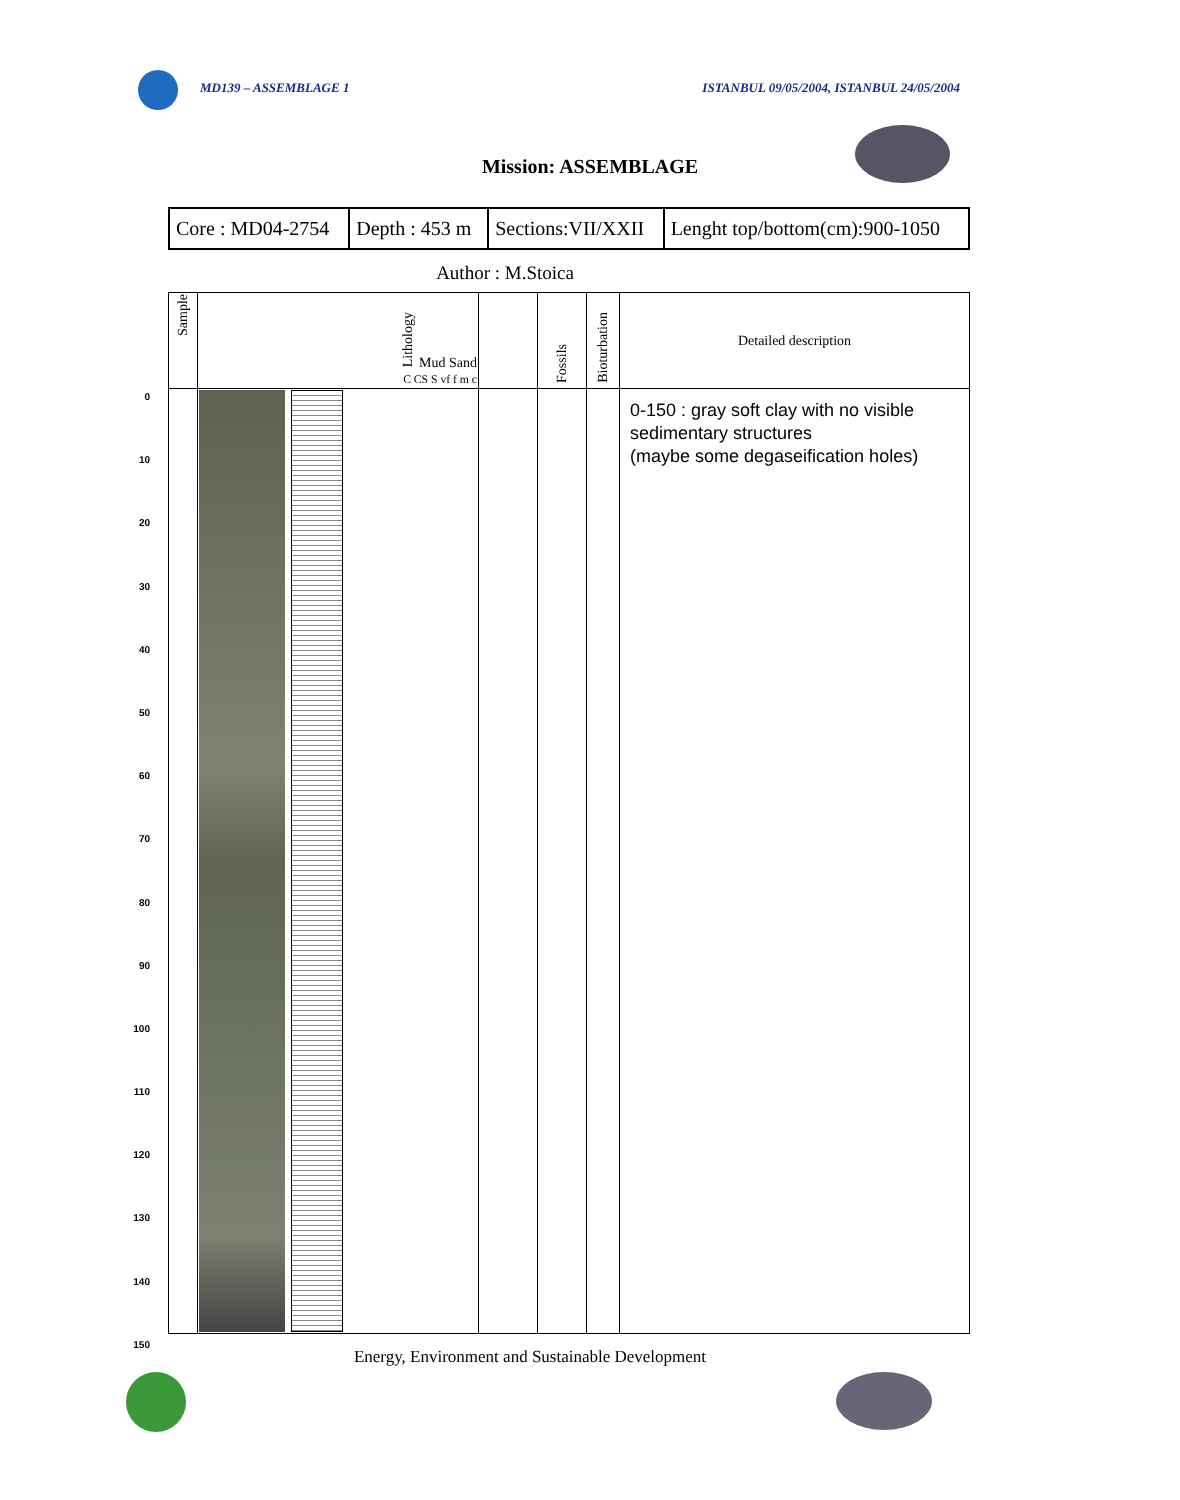MD139 – ASSEMBLAGE 1 ISTANBUL 09/05/2004, ISTANBUL 24/05/2004
Mission: ASSEMBLAGE
| Core : MD04-2754 | Depth : 453 m | Sections:VII/XXII | Lenght top/bottom(cm):900-1050 |
Author : M.Stoica
0
10
20
30
40
50
60
70
80
90
100
110
120
130
140
150
| Sample | Lithology Mud Sand C CS S vf f m c | | Fossils | Bioturbation | Detailed description |
| --- | --- | --- | --- | --- | --- |
| | | | | | 0-150 : gray soft clay with no visible sedimentary structures (maybe some degaseification holes) |
Energy, Environment and Sustainable Development